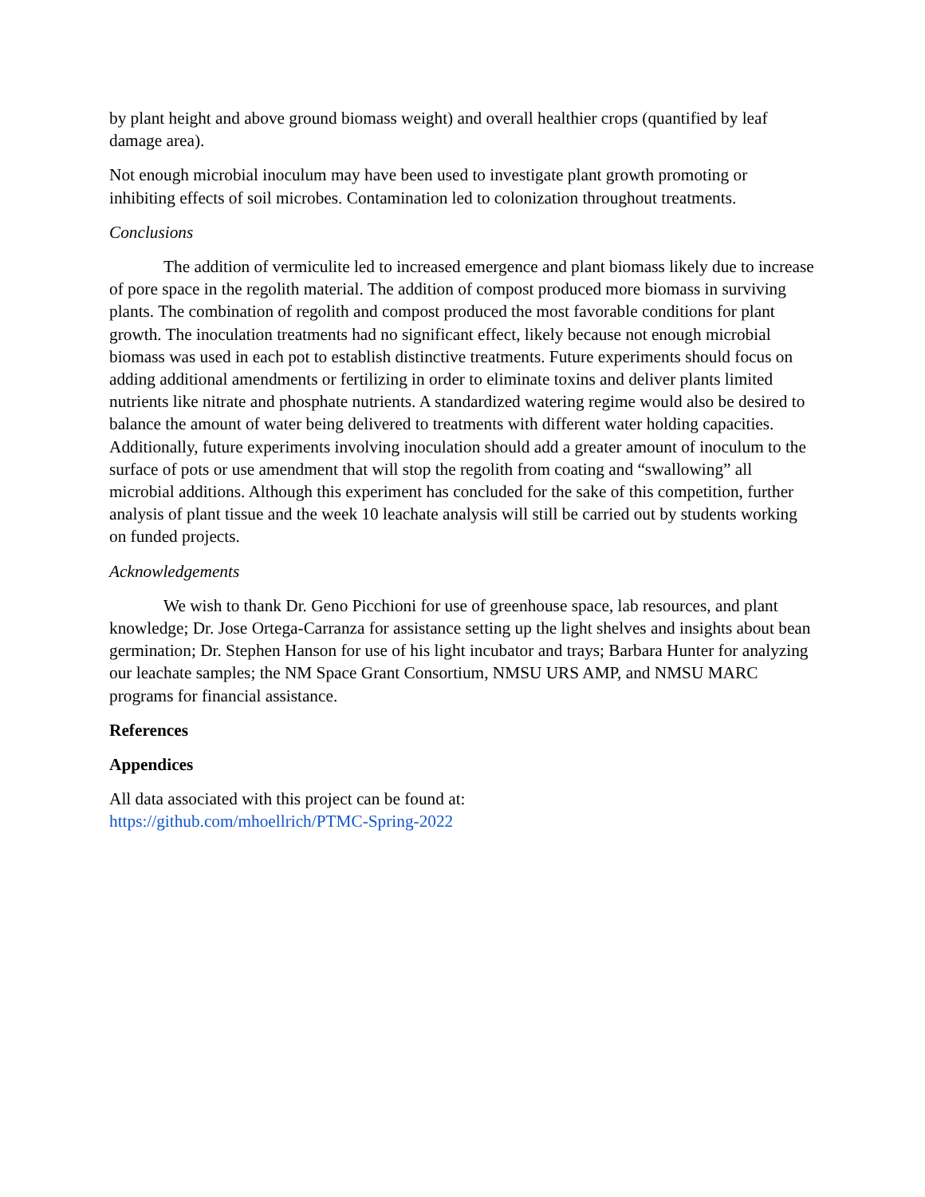by plant height and above ground biomass weight) and overall healthier crops (quantified by leaf damage area).
Not enough microbial inoculum may have been used to investigate plant growth promoting or inhibiting effects of soil microbes. Contamination led to colonization throughout treatments.
Conclusions
The addition of vermiculite led to increased emergence and plant biomass likely due to increase of pore space in the regolith material. The addition of compost produced more biomass in surviving plants. The combination of regolith and compost produced the most favorable conditions for plant growth. The inoculation treatments had no significant effect, likely because not enough microbial biomass was used in each pot to establish distinctive treatments. Future experiments should focus on adding additional amendments or fertilizing in order to eliminate toxins and deliver plants limited nutrients like nitrate and phosphate nutrients. A standardized watering regime would also be desired to balance the amount of water being delivered to treatments with different water holding capacities. Additionally, future experiments involving inoculation should add a greater amount of inoculum to the surface of pots or use amendment that will stop the regolith from coating and “swallowing” all microbial additions. Although this experiment has concluded for the sake of this competition, further analysis of plant tissue and the week 10 leachate analysis will still be carried out by students working on funded projects.
Acknowledgements
We wish to thank Dr. Geno Picchioni for use of greenhouse space, lab resources, and plant knowledge; Dr. Jose Ortega-Carranza for assistance setting up the light shelves and insights about bean germination; Dr. Stephen Hanson for use of his light incubator and trays; Barbara Hunter for analyzing our leachate samples; the NM Space Grant Consortium, NMSU URS AMP, and NMSU MARC programs for financial assistance.
References
Appendices
All data associated with this project can be found at:
https://github.com/mhoellrich/PTMC-Spring-2022